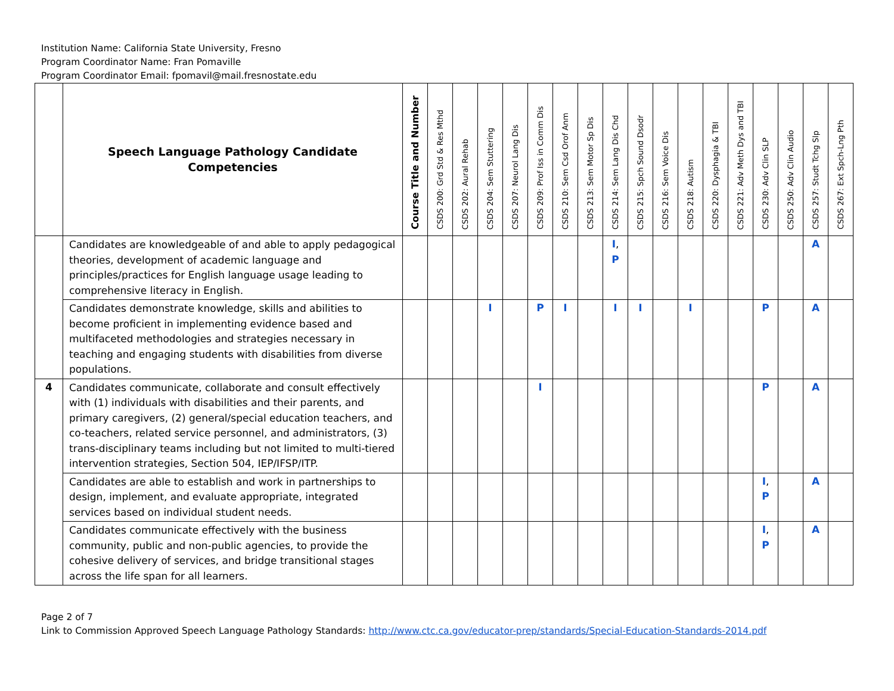Institution Name: California State University, Fresno
Program Coordinator Name: Fran Pomaville
Program Coordinator Email: fpomavil@mail.fresnostate.edu
| | Speech Language Pathology Candidate Competencies | Course Title and Number | CSDS 200: Grd Std & Res Mthd | CSDS 202: Aural Rehab | CSDS 204: Sem Stuttering | CSDS 207: Neurol Lang Dis | CSDS 209: Prof Iss in Comm Dis | CSDS 210: Sem Csd Orof Anm | CSDS 213: Sem Motor Sp Dis | CSDS 214: Sem Lang Dis Chd | CSDS 215: Spch Sound Dsodr | CSDS 216: Sem Voice Dis | CSDS 218: Autism | CSDS 220: Dysphagia & TBI | CSDS 221: Adv Meth Dys and TBI | CSDS 230: Adv Clin SLP | CSDS 250: Adv Clin Audio | CSDS 257: Studt Tchg Slp | CSDS 267: Ext Spch-Lng Pth |
| --- | --- | --- | --- | --- | --- | --- | --- | --- | --- | --- | --- | --- | --- | --- | --- | --- | --- | --- | --- |
| | Candidates are knowledgeable of and able to apply pedagogical theories, development of academic language and principles/practices for English language usage leading to comprehensive literacy in English. | | | | | | | | | I , P | | | | | | | | A | |
| | Candidates demonstrate knowledge, skills and abilities to become proficient in implementing evidence based and multifaceted methodologies and strategies necessary in teaching and engaging students with disabilities from diverse populations. | | | | I | | P | I | | I | I | | I | | | P | | A | |
| 4 | Candidates communicate, collaborate and consult effectively with (1) individuals with disabilities and their parents, and primary caregivers, (2) general/special education teachers, and co-teachers, related service personnel, and administrators, (3) trans-disciplinary teams including but not limited to multi-tiered intervention strategies, Section 504, IEP/IFSP/ITP. | | | | | | I | | | | | | | | | P | | A | |
| | Candidates are able to establish and work in partnerships to design, implement, and evaluate appropriate, integrated services based on individual student needs. | | | | | | | | | | | | | | | I , P | | A | |
| | Candidates communicate effectively with the business community, public and non-public agencies, to provide the cohesive delivery of services, and bridge transitional stages across the life span for all learners. | | | | | | | | | | | | | | | I , P | | A | |
Page 2 of 7
Link to Commission Approved Speech Language Pathology Standards: http://www.ctc.ca.gov/educator-prep/standards/Special-Education-Standards-2014.pdf